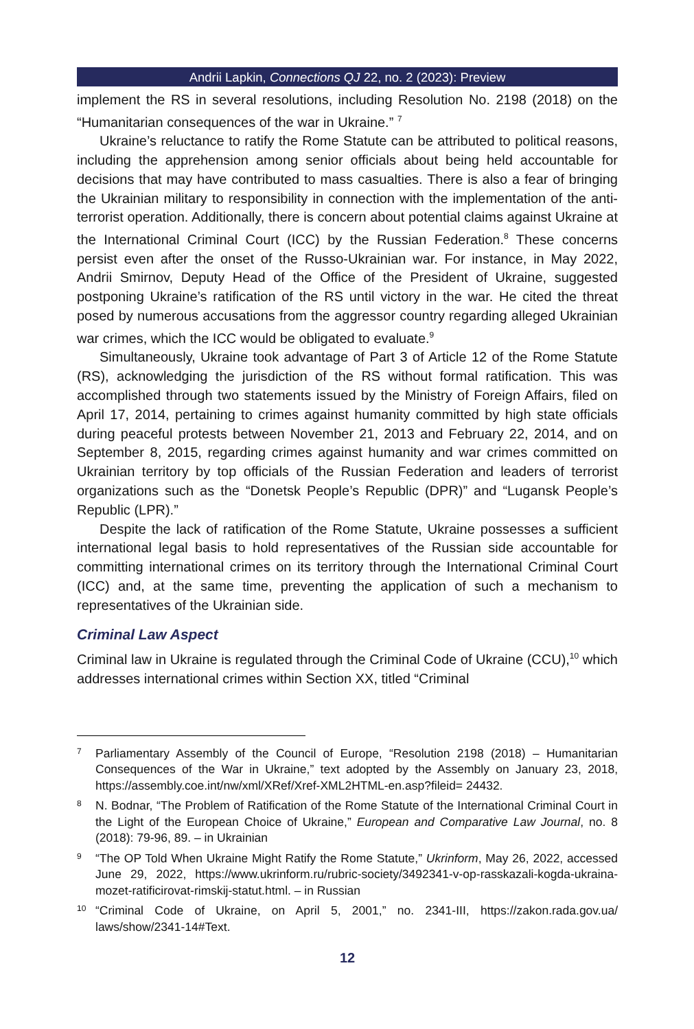Andrii Lapkin, Connections QJ 22, no. 2 (2023): Preview
implement the RS in several resolutions, including Resolution No. 2198 (2018) on the “Humanitarian consequences of the war in Ukraine.” <sup>7</sup>
Ukraine’s reluctance to ratify the Rome Statute can be attributed to political reasons, including the apprehension among senior officials about being held accountable for decisions that may have contributed to mass casualties. There is also a fear of bringing the Ukrainian military to responsibility in connection with the implementation of the anti-terrorist operation. Additionally, there is concern about potential claims against Ukraine at the International Criminal Court (ICC) by the Russian Federation.<sup>8</sup> These concerns persist even after the onset of the Russo-Ukrainian war. For instance, in May 2022, Andrii Smirnov, Deputy Head of the Office of the President of Ukraine, suggested postponing Ukraine’s ratification of the RS until victory in the war. He cited the threat posed by numerous accusations from the aggressor country regarding alleged Ukrainian war crimes, which the ICC would be obligated to evaluate.<sup>9</sup>
Simultaneously, Ukraine took advantage of Part 3 of Article 12 of the Rome Statute (RS), acknowledging the jurisdiction of the RS without formal ratification. This was accomplished through two statements issued by the Ministry of Foreign Affairs, filed on April 17, 2014, pertaining to crimes against humanity committed by high state officials during peaceful protests between November 21, 2013 and February 22, 2014, and on September 8, 2015, regarding crimes against humanity and war crimes committed on Ukrainian territory by top officials of the Russian Federation and leaders of terrorist organizations such as the “Donetsk People’s Republic (DPR)” and “Lugansk People’s Republic (LPR).”
Despite the lack of ratification of the Rome Statute, Ukraine possesses a sufficient international legal basis to hold representatives of the Russian side accountable for committing international crimes on its territory through the International Criminal Court (ICC) and, at the same time, preventing the application of such a mechanism to representatives of the Ukrainian side.
Criminal Law Aspect
Criminal law in Ukraine is regulated through the Criminal Code of Ukraine (CCU),<sup>10</sup> which addresses international crimes within Section XX, titled “Criminal
7 Parliamentary Assembly of the Council of Europe, “Resolution 2198 (2018) – Humanitarian Consequences of the War in Ukraine,” text adopted by the Assembly on January 23, 2018, https://assembly.coe.int/nw/xml/XRef/Xref-XML2HTML-en.asp?fileid= 24432.
8 N. Bodnar, “The Problem of Ratification of the Rome Statute of the International Criminal Court in the Light of the European Choice of Ukraine,” European and Comparative Law Journal, no. 8 (2018): 79-96, 89. – in Ukrainian
9 “The OP Told When Ukraine Might Ratify the Rome Statute,” Ukrinform, May 26, 2022, accessed June 29, 2022, https://www.ukrinform.ru/rubric-society/3492341-v-op-rasskazali-kogda-ukraina-mozet-ratificirovat-rimskij-statut.html. – in Russian
10 “Criminal Code of Ukraine, on April 5, 2001,” no. 2341-III, https://zakon.rada.gov.ua/ laws/show/2341-14#Text.
12